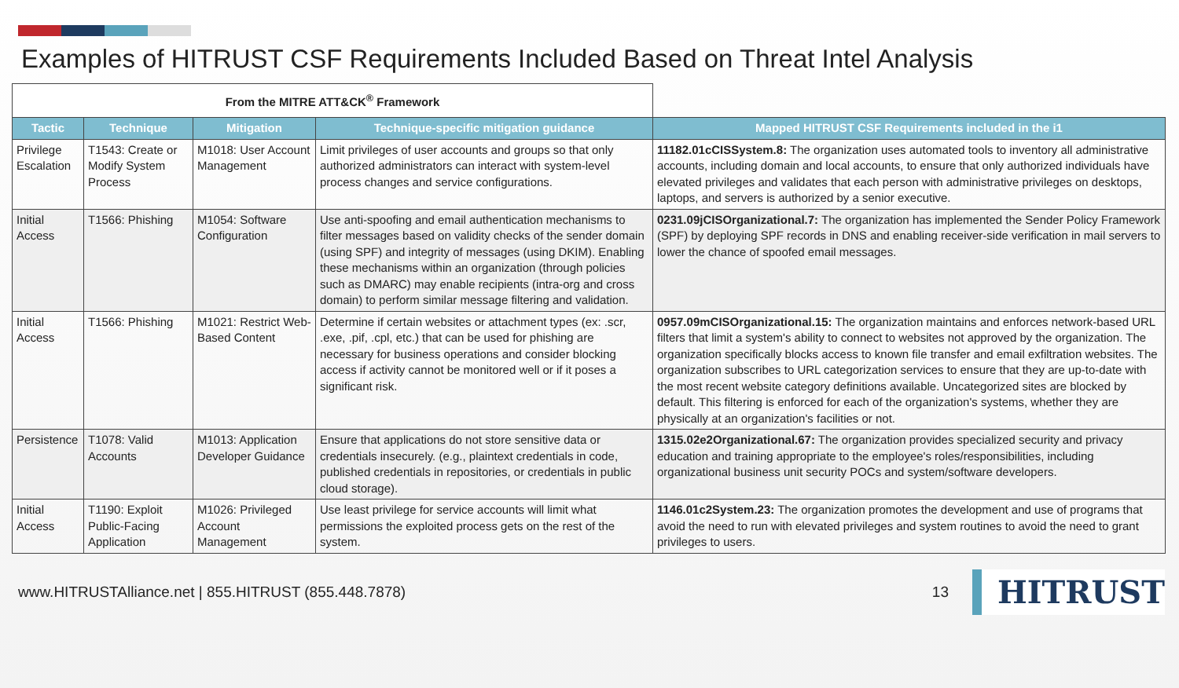Examples of HITRUST CSF Requirements Included Based on Threat Intel Analysis
| From the MITRE ATT&CK<sup>®</sup> Framework | | | | |
| Tactic | Technique | Mitigation | Technique-specific mitigation guidance | Mapped HITRUST CSF Requirements included in the i1 |
| Privilege Escalation | T1543: Create or Modify System Process | M1018: User Account Management | Limit privileges of user accounts and groups so that only authorized administrators can interact with system-level process changes and service configurations. | 11182.01cCISSystem.8: The organization uses automated tools to inventory all administrative accounts, including domain and local accounts, to ensure that only authorized individuals have elevated privileges and validates that each person with administrative privileges on desktops, laptops, and servers is authorized by a senior executive. |
| Initial Access | T1566: Phishing | M1054: Software Configuration | Use anti-spoofing and email authentication mechanisms to filter messages based on validity checks of the sender domain (using SPF) and integrity of messages (using DKIM). Enabling these mechanisms within an organization (through policies such as DMARC) may enable recipients (intra-org and cross domain) to perform similar message filtering and validation. | 0231.09jCISOrganizational.7: The organization has implemented the Sender Policy Framework (SPF) by deploying SPF records in DNS and enabling receiver-side verification in mail servers to lower the chance of spoofed email messages. |
| Initial Access | T1566: Phishing | M1021: Restrict Web-Based Content | Determine if certain websites or attachment types (ex: .scr, .exe, .pif, .cpl, etc.) that can be used for phishing are necessary for business operations and consider blocking access if activity cannot be monitored well or if it poses a significant risk. | 0957.09mCISOrganizational.15: The organization maintains and enforces network-based URL filters that limit a system's ability to connect to websites not approved by the organization. The organization specifically blocks access to known file transfer and email exfiltration websites. The organization subscribes to URL categorization services to ensure that they are up-to-date with the most recent website category definitions available. Uncategorized sites are blocked by default. This filtering is enforced for each of the organization's systems, whether they are physically at an organization's facilities or not. |
| Persistence | T1078: Valid Accounts | M1013: Application Developer Guidance | Ensure that applications do not store sensitive data or credentials insecurely. (e.g., plaintext credentials in code, published credentials in repositories, or credentials in public cloud storage). | 1315.02e2Organizational.67: The organization provides specialized security and privacy education and training appropriate to the employee's roles/responsibilities, including organizational business unit security POCs and system/software developers. |
| Initial Access | T1190: Exploit Public-Facing Application | M1026: Privileged Account Management | Use least privilege for service accounts will limit what permissions the exploited process gets on the rest of the system. | 1146.01c2System.23: The organization promotes the development and use of programs that avoid the need to run with elevated privileges and system routines to avoid the need to grant privileges to users. |
www.HITRUSTAlliance.net | 855.HITRUST (855.448.7878) 13
HITRUST